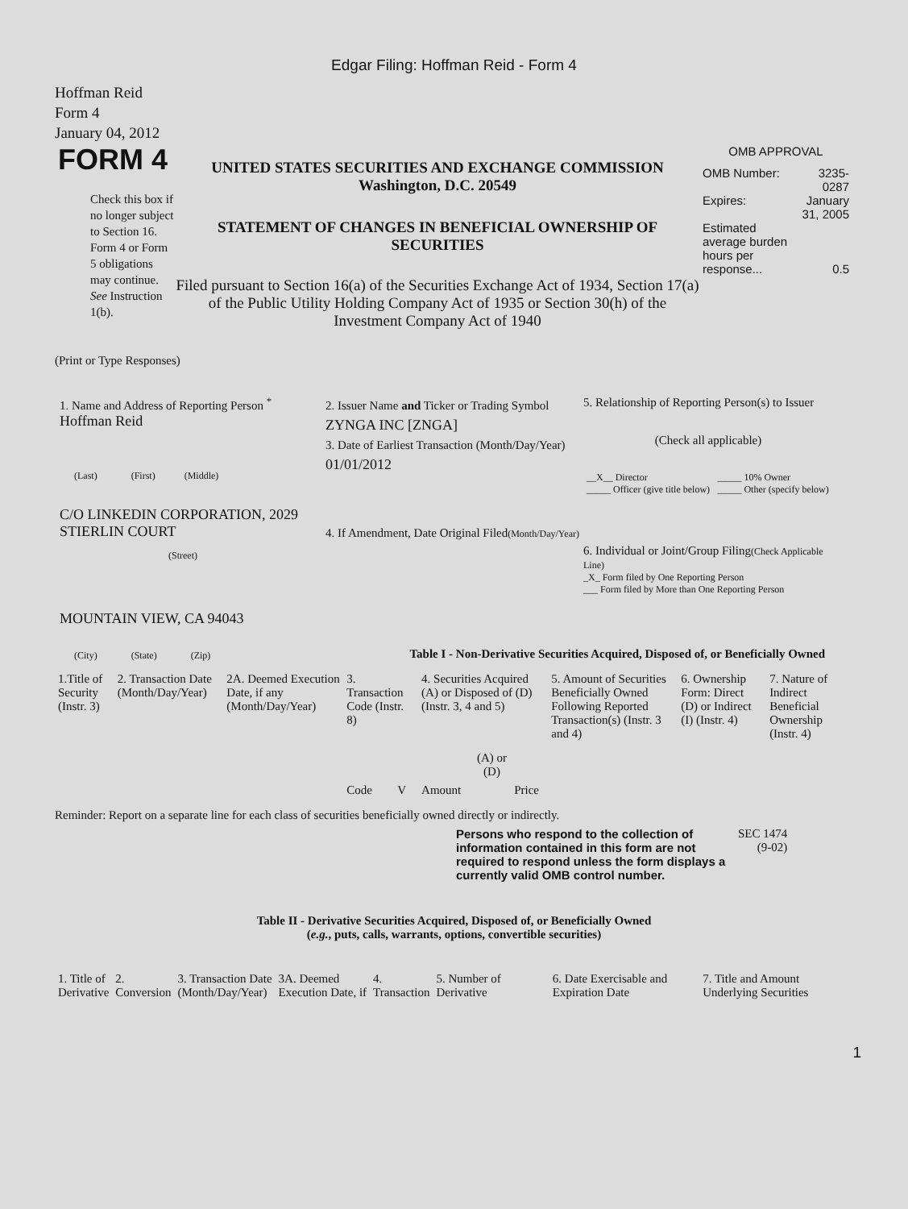Edgar Filing: Hoffman Reid - Form 4
Hoffman Reid
Form 4
January 04, 2012
FORM 4
Check this box if no longer subject to Section 16. Form 4 or Form 5 obligations may continue. See Instruction 1(b).
UNITED STATES SECURITIES AND EXCHANGE COMMISSION
Washington, D.C. 20549
STATEMENT OF CHANGES IN BENEFICIAL OWNERSHIP OF SECURITIES
Filed pursuant to Section 16(a) of the Securities Exchange Act of 1934, Section 17(a) of the Public Utility Holding Company Act of 1935 or Section 30(h) of the Investment Company Act of 1940
OMB APPROVAL
| OMB Number: | 3235-0287 |
| Expires: | January 31, 2005 |
| Estimated average burden hours per response... | 0.5 |
(Print or Type Responses)
1. Name and Address of Reporting Person <sup>*</sup>
Hoffman Reid
(Last) (First) (Middle)
C/O LINKEDIN CORPORATION, 2029 STIERLIN COURT
(Street)
MOUNTAIN VIEW, CA 94043
(City) (State) (Zip)
2. Issuer Name and Ticker or Trading Symbol
ZYNGA INC [ZNGA]
3. Date of Earliest Transaction (Month/Day/Year)
01/01/2012
4. If Amendment, Date Original Filed(Month/Day/Year)
5. Relationship of Reporting Person(s) to Issuer
(Check all applicable)
| __X__ Director | _____ 10% Owner |
| _____ Officer (give title below) | _____ Other (specify below) |
6. Individual or Joint/Group Filing(Check Applicable Line)
_X_ Form filed by One Reporting Person
___ Form filed by More than One Reporting Person
Table I - Non-Derivative Securities Acquired, Disposed of, or Beneficially Owned
| 1.Title of Security (Instr. 3) | 2. Transaction Date (Month/Day/Year) | 2A. Deemed Execution Date, if any (Month/Day/Year) | 3. Transaction Code (Instr. 8) | | 4. Securities Acquired (A) or Disposed of (D) (Instr. 3, 4 and 5) | | | 5. Amount of Securities Beneficially Owned Following Reported Transaction(s) (Instr. 3 and 4) | 6. Ownership Form: Direct (D) or Indirect (I) (Instr. 4) | 7. Nature of Indirect Beneficial Ownership (Instr. 4) |
| --- | --- | --- | --- | --- | --- | --- | --- | --- | --- | --- |
| | | | Code | V | Amount | (A) or (D) | Price | | | |
Reminder: Report on a separate line for each class of securities beneficially owned directly or indirectly.
Persons who respond to the collection of information contained in this form are not required to respond unless the form displays a currently valid OMB control number.
SEC 1474
(9-02)
Table II - Derivative Securities Acquired, Disposed of, or Beneficially Owned
(e.g., puts, calls, warrants, options, convertible securities)
| 1. Title of Derivative | 2. Conversion | 3. Transaction Date (Month/Day/Year) | 3A. Deemed Execution Date, if | 4. Transaction | 5. Number of Derivative | 6. Date Exercisable and Expiration Date | 7. Title and Amount Underlying Securities |
| --- | --- | --- | --- | --- | --- | --- | --- |
1